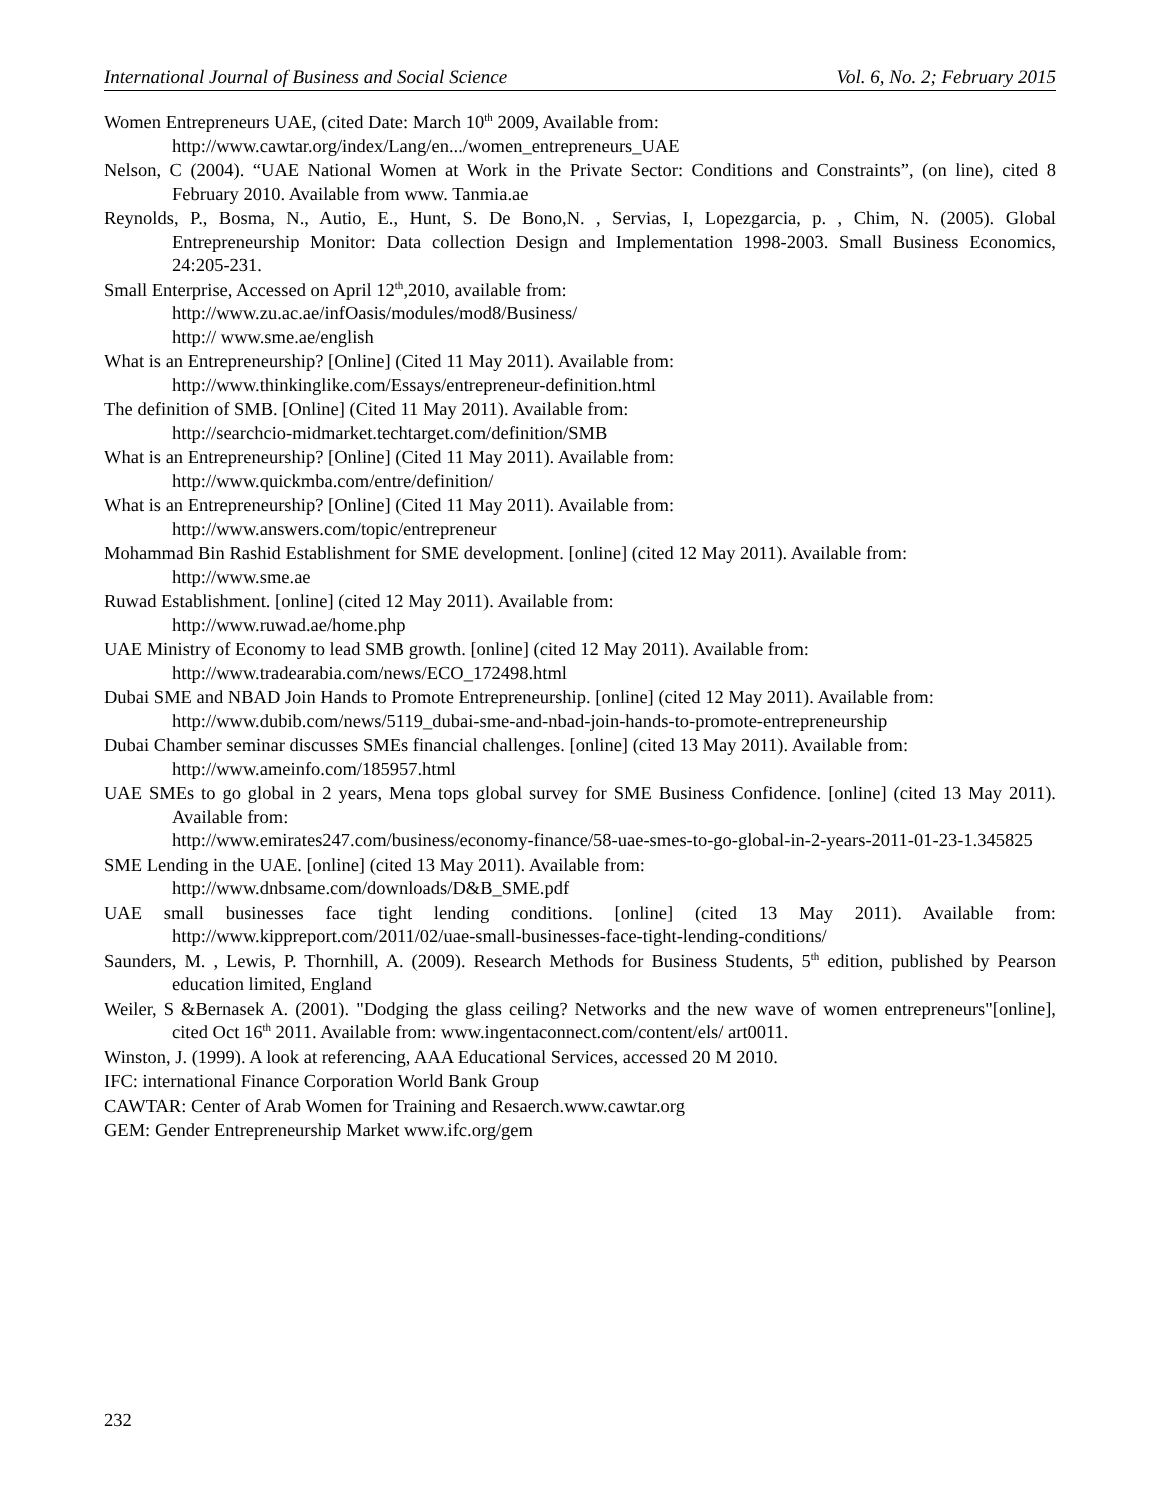International Journal of Business and Social Science Vol. 6, No. 2; February 2015
Women Entrepreneurs UAE, (cited Date: March 10<sup>th</sup> 2009, Available from:
http://www.cawtar.org/index/Lang/en.../women_entrepreneurs_UAE
Nelson, C (2004). “UAE National Women at Work in the Private Sector: Conditions and Constraints”, (on line), cited 8 February 2010. Available from www. Tanmia.ae
Reynolds, P., Bosma, N., Autio, E., Hunt, S. De Bono,N. , Servias, I, Lopezgarcia, p. , Chim, N. (2005). Global Entrepreneurship Monitor: Data collection Design and Implementation 1998-2003. Small Business Economics, 24:205-231.
Small Enterprise, Accessed on April 12<sup>th</sup>,2010, available from:
http://www.zu.ac.ae/infOasis/modules/mod8/Business/
http:// www.sme.ae/english
What is an Entrepreneurship? [Online] (Cited 11 May 2011). Available from:
http://www.thinkinglike.com/Essays/entrepreneur-definition.html
The definition of SMB. [Online] (Cited 11 May 2011). Available from:
http://searchcio-midmarket.techtarget.com/definition/SMB
What is an Entrepreneurship? [Online] (Cited 11 May 2011). Available from:
http://www.quickmba.com/entre/definition/
What is an Entrepreneurship? [Online] (Cited 11 May 2011). Available from:
http://www.answers.com/topic/entrepreneur
Mohammad Bin Rashid Establishment for SME development. [online] (cited 12 May 2011). Available from:
http://www.sme.ae
Ruwad Establishment. [online] (cited 12 May 2011). Available from:
http://www.ruwad.ae/home.php
UAE Ministry of Economy to lead SMB growth. [online] (cited 12 May 2011). Available from:
http://www.tradearabia.com/news/ECO_172498.html
Dubai SME and NBAD Join Hands to Promote Entrepreneurship. [online] (cited 12 May 2011). Available from:
http://www.dubib.com/news/5119_dubai-sme-and-nbad-join-hands-to-promote-entrepreneurship
Dubai Chamber seminar discusses SMEs financial challenges. [online] (cited 13 May 2011). Available from:
http://www.ameinfo.com/185957.html
UAE SMEs to go global in 2 years, Mena tops global survey for SME Business Confidence. [online] (cited 13 May 2011). Available from:
http://www.emirates247.com/business/economy-finance/58-uae-smes-to-go-global-in-2-years-2011-01-23-1.345825
SME Lending in the UAE. [online] (cited 13 May 2011). Available from:
http://www.dnbsame.com/downloads/D&B_SME.pdf
UAE small businesses face tight lending conditions. [online] (cited 13 May 2011). Available from: http://www.kippreport.com/2011/02/uae-small-businesses-face-tight-lending-conditions/
Saunders, M. , Lewis, P. Thornhill, A. (2009). Research Methods for Business Students, 5<sup>th</sup> edition, published by Pearson education limited, England
Weiler, S &Bernasek A. (2001). "Dodging the glass ceiling? Networks and the new wave of women entrepreneurs"[online], cited Oct 16<sup>th</sup> 2011. Available from: www.ingentaconnect.com/content/els/ art0011.
Winston, J. (1999). A look at referencing, AAA Educational Services, accessed 20 M 2010.
IFC: international Finance Corporation World Bank Group
CAWTAR: Center of Arab Women for Training and Resaerch.www.cawtar.org
GEM: Gender Entrepreneurship Market www.ifc.org/gem
232